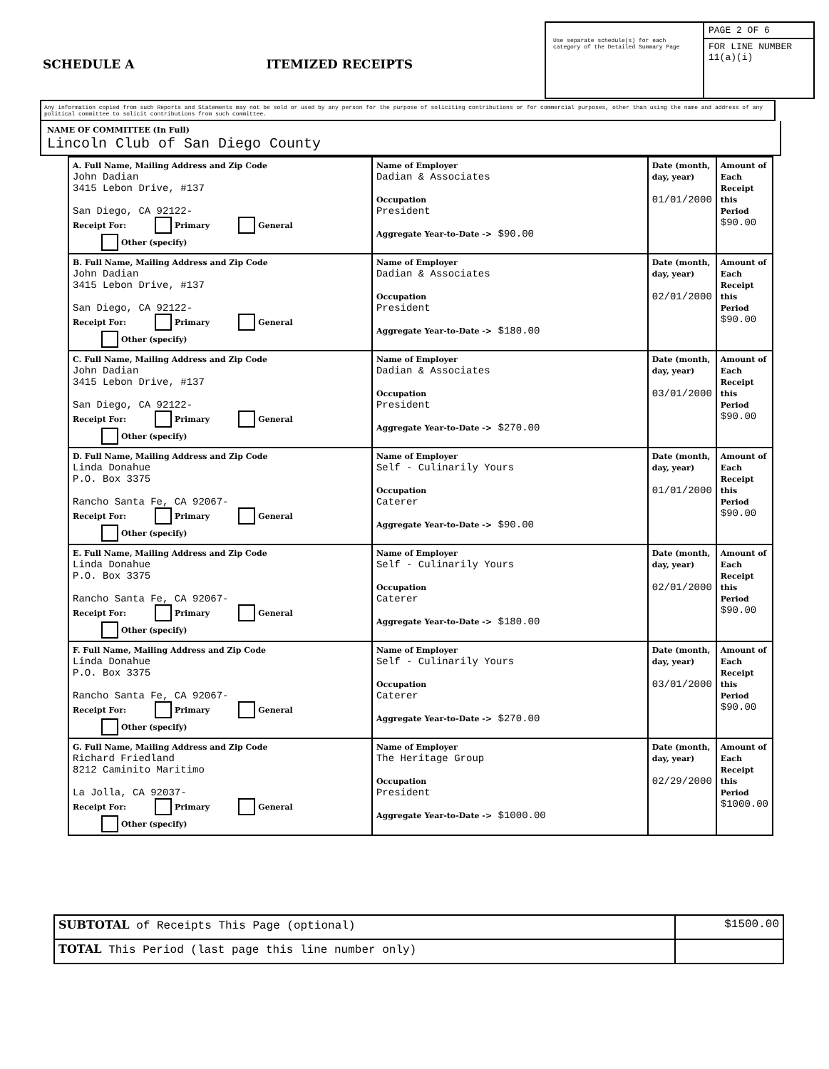SCHEDULE A ITEMIZED RECEIPTS
Use separate schedule(s) for each category of the Detailed Summary Page
PAGE 2 OF 6
FOR LINE NUMBER
11(a)(i)
Any information copied from such Reports and Statements may not be sold or used by any person for the purpose of soliciting contributions or for commercial purposes, other than using the name and address of any political committee to solicit contributions from such committee.
NAME OF COMMITTEE (In Full)
Lincoln Club of San Diego County
| A. Full Name, Mailing Address and Zip Code John Dadian 3415 Lebon Drive, #137 San Diego, CA 92122- Receipt For: Primary General Other (specify) | Name of Employer Dadian & Associates Occupation President Aggregate Year-to-Date -> $90.00 | Date (month, day, year) 01/01/2000 | Amount of Each Receipt this Period $90.00 |
| B. Full Name, Mailing Address and Zip Code John Dadian 3415 Lebon Drive, #137 San Diego, CA 92122- Receipt For: Primary General Other (specify) | Name of Employer Dadian & Associates Occupation President Aggregate Year-to-Date -> $180.00 | Date (month, day, year) 02/01/2000 | Amount of Each Receipt this Period $90.00 |
| C. Full Name, Mailing Address and Zip Code John Dadian 3415 Lebon Drive, #137 San Diego, CA 92122- Receipt For: Primary General Other (specify) | Name of Employer Dadian & Associates Occupation President Aggregate Year-to-Date -> $270.00 | Date (month, day, year) 03/01/2000 | Amount of Each Receipt this Period $90.00 |
| D. Full Name, Mailing Address and Zip Code Linda Donahue P.O. Box 3375 Rancho Santa Fe, CA 92067- Receipt For: Primary General Other (specify) | Name of Employer Self - Culinarily Yours Occupation Caterer Aggregate Year-to-Date -> $90.00 | Date (month, day, year) 01/01/2000 | Amount of Each Receipt this Period $90.00 |
| E. Full Name, Mailing Address and Zip Code Linda Donahue P.O. Box 3375 Rancho Santa Fe, CA 92067- Receipt For: Primary General Other (specify) | Name of Employer Self - Culinarily Yours Occupation Caterer Aggregate Year-to-Date -> $180.00 | Date (month, day, year) 02/01/2000 | Amount of Each Receipt this Period $90.00 |
| F. Full Name, Mailing Address and Zip Code Linda Donahue P.O. Box 3375 Rancho Santa Fe, CA 92067- Receipt For: Primary General Other (specify) | Name of Employer Self - Culinarily Yours Occupation Caterer Aggregate Year-to-Date -> $270.00 | Date (month, day, year) 03/01/2000 | Amount of Each Receipt this Period $90.00 |
| G. Full Name, Mailing Address and Zip Code Richard Friedland 8212 Caminito Maritimo La Jolla, CA 92037- Receipt For: Primary General Other (specify) | Name of Employer The Heritage Group Occupation President Aggregate Year-to-Date -> $1000.00 | Date (month, day, year) 02/29/2000 | Amount of Each Receipt this Period $1000.00 |
| SUBTOTAL of Receipts This Page (optional) | $1500.00 |
| TOTAL This Period (last page this line number only) | |